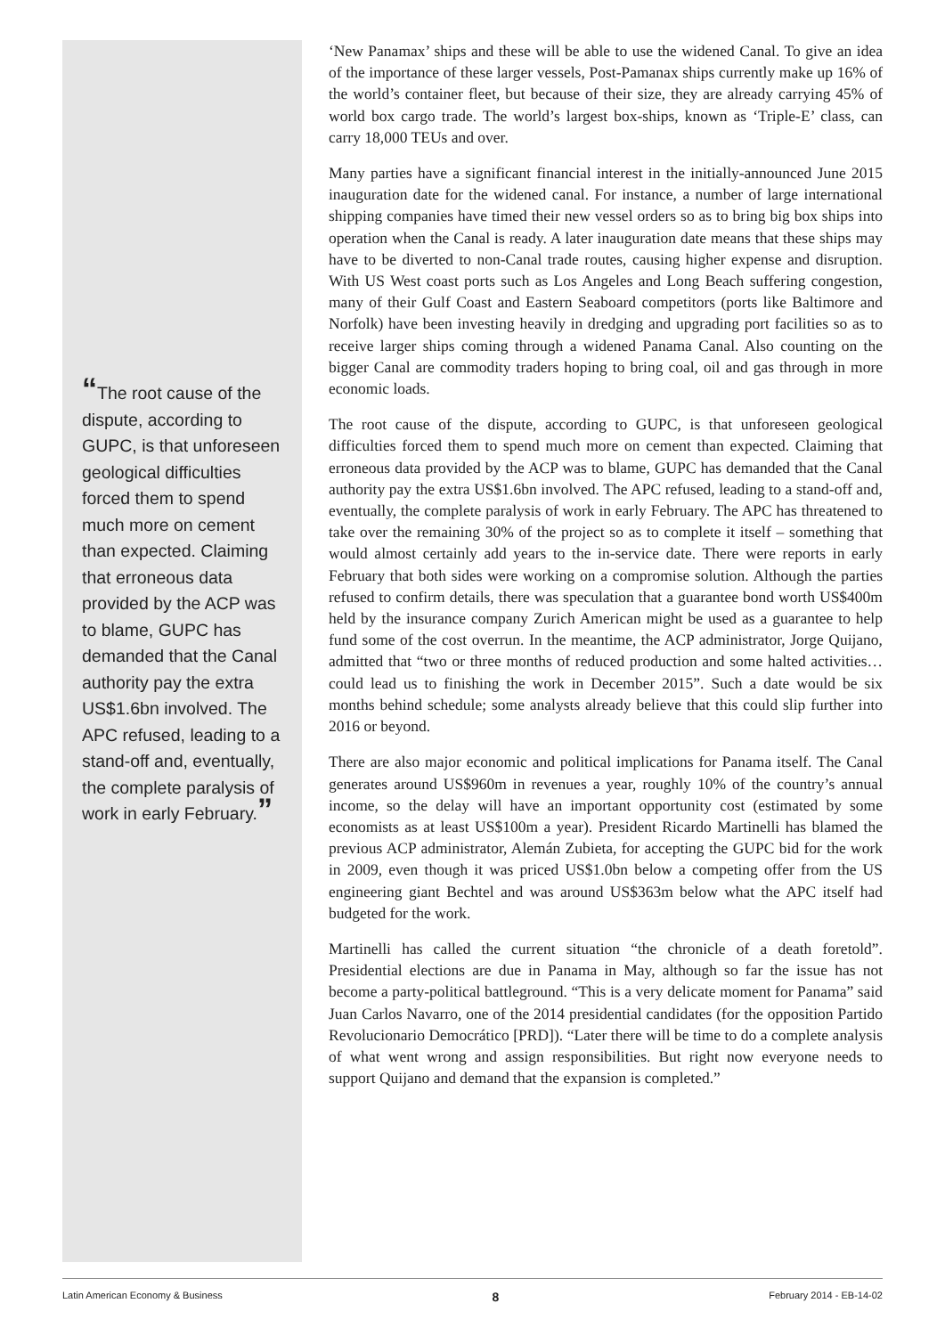“The root cause of the dispute, according to GUPC, is that unforeseen geological difficulties forced them to spend much more on cement than expected. Claiming that erroneous data provided by the ACP was to blame, GUPC has demanded that the Canal authority pay the extra US$1.6bn involved. The APC refused, leading to a stand-off and, eventually, the complete paralysis of work in early February.”
‘New Panamax’ ships and these will be able to use the widened Canal. To give an idea of the importance of these larger vessels, Post-Pamanax ships currently make up 16% of the world’s container fleet, but because of their size, they are already carrying 45% of world box cargo trade. The world’s largest box-ships, known as ‘Triple-E’ class, can carry 18,000 TEUs and over.
Many parties have a significant financial interest in the initially-announced June 2015 inauguration date for the widened canal. For instance, a number of large international shipping companies have timed their new vessel orders so as to bring big box ships into operation when the Canal is ready. A later inauguration date means that these ships may have to be diverted to non-Canal trade routes, causing higher expense and disruption. With US West coast ports such as Los Angeles and Long Beach suffering congestion, many of their Gulf Coast and Eastern Seaboard competitors (ports like Baltimore and Norfolk) have been investing heavily in dredging and upgrading port facilities so as to receive larger ships coming through a widened Panama Canal. Also counting on the bigger Canal are commodity traders hoping to bring coal, oil and gas through in more economic loads.
The root cause of the dispute, according to GUPC, is that unforeseen geological difficulties forced them to spend much more on cement than expected. Claiming that erroneous data provided by the ACP was to blame, GUPC has demanded that the Canal authority pay the extra US$1.6bn involved. The APC refused, leading to a stand-off and, eventually, the complete paralysis of work in early February. The APC has threatened to take over the remaining 30% of the project so as to complete it itself – something that would almost certainly add years to the in-service date. There were reports in early February that both sides were working on a compromise solution. Although the parties refused to confirm details, there was speculation that a guarantee bond worth US$400m held by the insurance company Zurich American might be used as a guarantee to help fund some of the cost overrun. In the meantime, the ACP administrator, Jorge Quijano, admitted that “two or three months of reduced production and some halted activities… could lead us to finishing the work in December 2015”. Such a date would be six months behind schedule; some analysts already believe that this could slip further into 2016 or beyond.
There are also major economic and political implications for Panama itself. The Canal generates around US$960m in revenues a year, roughly 10% of the country’s annual income, so the delay will have an important opportunity cost (estimated by some economists as at least US$100m a year). President Ricardo Martinelli has blamed the previous ACP administrator, Alemán Zubieta, for accepting the GUPC bid for the work in 2009, even though it was priced US$1.0bn below a competing offer from the US engineering giant Bechtel and was around US$363m below what the APC itself had budgeted for the work.
Martinelli has called the current situation “the chronicle of a death foretold”. Presidential elections are due in Panama in May, although so far the issue has not become a party-political battleground. “This is a very delicate moment for Panama” said Juan Carlos Navarro, one of the 2014 presidential candidates (for the opposition Partido Revolucionario Democrático [PRD]). “Later there will be time to do a complete analysis of what went wrong and assign responsibilities. But right now everyone needs to support Quijano and demand that the expansion is completed.”
Latin American Economy & Business 8 February 2014 - EB-14-02